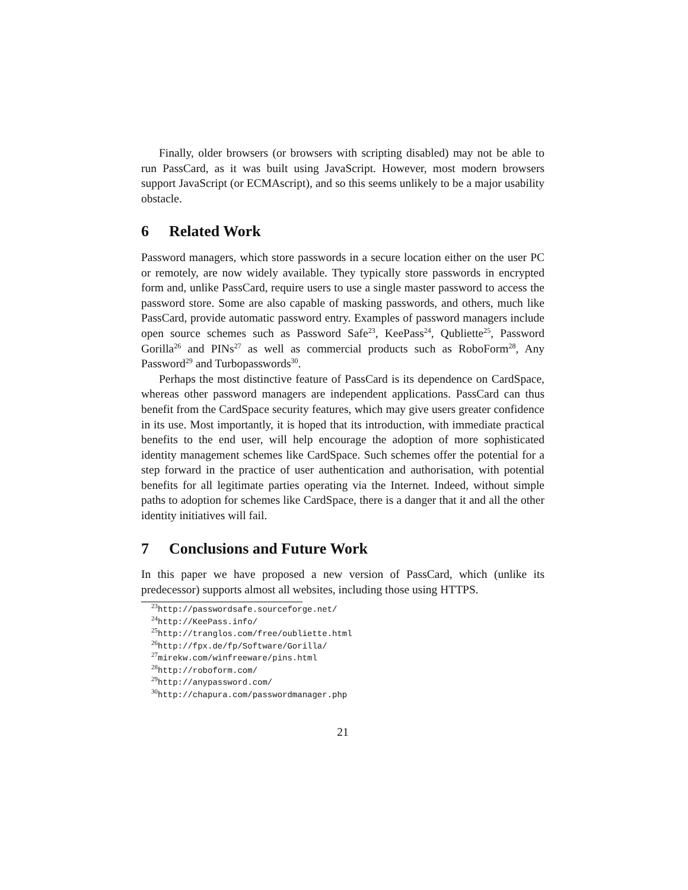Finally, older browsers (or browsers with scripting disabled) may not be able to run PassCard, as it was built using JavaScript. However, most modern browsers support JavaScript (or ECMAscript), and so this seems unlikely to be a major usability obstacle.
6 Related Work
Password managers, which store passwords in a secure location either on the user PC or remotely, are now widely available. They typically store passwords in encrypted form and, unlike PassCard, require users to use a single master password to access the password store. Some are also capable of masking passwords, and others, much like PassCard, provide automatic password entry. Examples of password managers include open source schemes such as Password Safe<sup>23</sup>, KeePass<sup>24</sup>, Qubliette<sup>25</sup>, Password Gorilla<sup>26</sup> and PINs<sup>27</sup> as well as commercial products such as RoboForm<sup>28</sup>, Any Password<sup>29</sup> and Turbopasswords<sup>30</sup>.
Perhaps the most distinctive feature of PassCard is its dependence on CardSpace, whereas other password managers are independent applications. PassCard can thus benefit from the CardSpace security features, which may give users greater confidence in its use. Most importantly, it is hoped that its introduction, with immediate practical benefits to the end user, will help encourage the adoption of more sophisticated identity management schemes like CardSpace. Such schemes offer the potential for a step forward in the practice of user authentication and authorisation, with potential benefits for all legitimate parties operating via the Internet. Indeed, without simple paths to adoption for schemes like CardSpace, there is a danger that it and all the other identity initiatives will fail.
7 Conclusions and Future Work
In this paper we have proposed a new version of PassCard, which (unlike its predecessor) supports almost all websites, including those using HTTPS.
<sup>23</sup> http://passwordsafe.sourceforge.net/
<sup>24</sup> http://KeePass.info/
<sup>25</sup> http://tranglos.com/free/oubliette.html
<sup>26</sup> http://fpx.de/fp/Software/Gorilla/
<sup>27</sup> mirekw.com/winfreeware/pins.html
<sup>28</sup> http://roboform.com/
<sup>29</sup> http://anypassword.com/
<sup>30</sup> http://chapura.com/passwordmanager.php
21